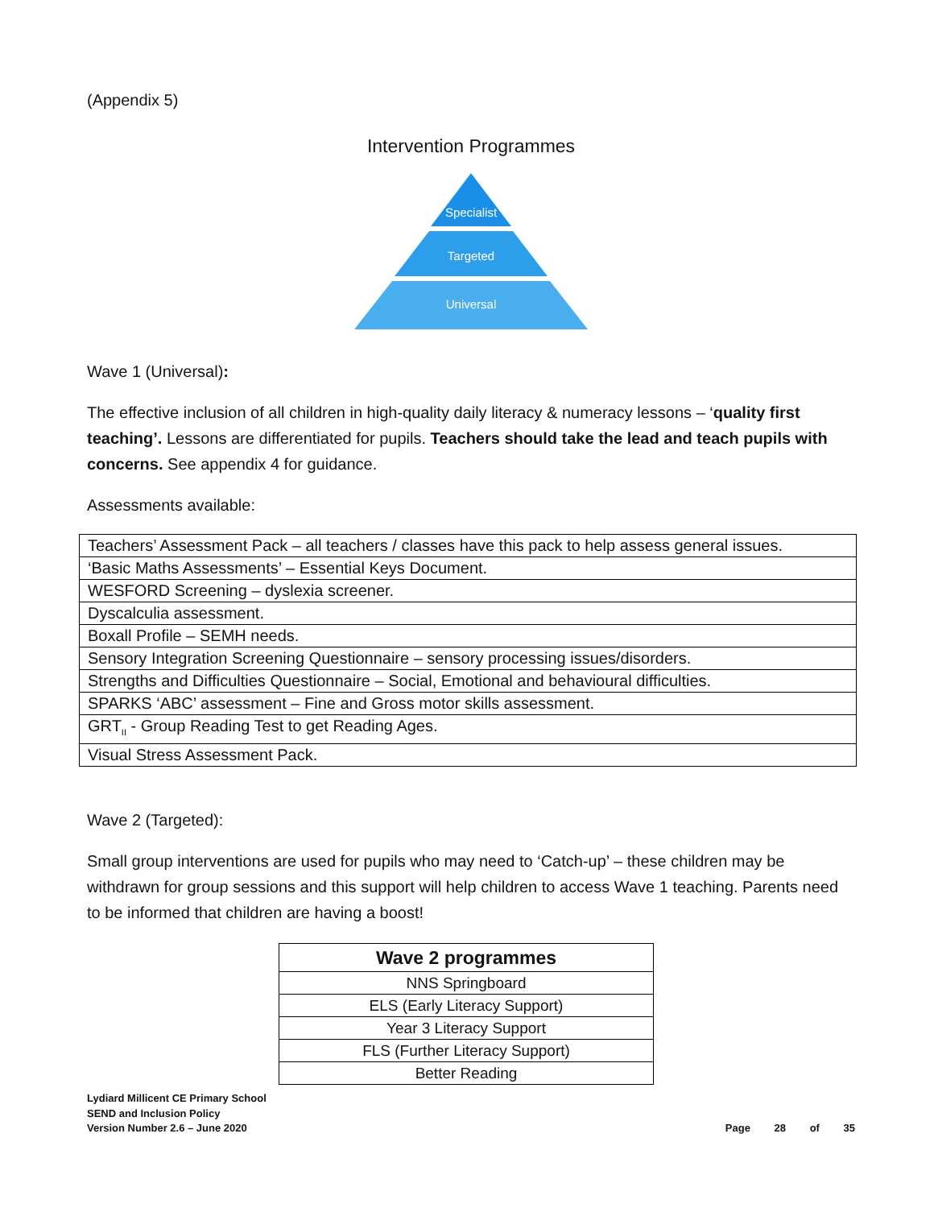(Appendix 5)
Intervention Programmes
Specialist
Targeted
Universal
Wave 1 (Universal):
The effective inclusion of all children in high-quality daily literacy & numeracy lessons – ‘quality first teaching’. Lessons are differentiated for pupils. Teachers should take the lead and teach pupils with concerns. See appendix 4 for guidance.
Assessments available:
| Teachers’ Assessment Pack – all teachers / classes have this pack to help assess general issues. |
| ‘Basic Maths Assessments’ – Essential Keys Document. |
| WESFORD Screening – dyslexia screener. |
| Dyscalculia assessment. |
| Boxall Profile – SEMH needs. |
| Sensory Integration Screening Questionnaire – sensory processing issues/disorders. |
| Strengths and Difficulties Questionnaire – Social, Emotional and behavioural difficulties. |
| SPARKS ‘ABC’ assessment – Fine and Gross motor skills assessment. |
| GRT<sub>II</sub> - Group Reading Test to get Reading Ages. |
| Visual Stress Assessment Pack. |
Wave 2 (Targeted):
Small group interventions are used for pupils who may need to ‘Catch-up’ – these children may be withdrawn for group sessions and this support will help children to access Wave 1 teaching. Parents need to be informed that children are having a boost!
| Wave 2 programmes |
| --- |
| NNS Springboard |
| ELS (Early Literacy Support) |
| Year 3 Literacy Support |
| FLS (Further Literacy Support) |
| Better Reading |
Lydiard Millicent CE Primary School
SEND and Inclusion Policy
Version Number 2.6 – June 2020
Page 28 of 35